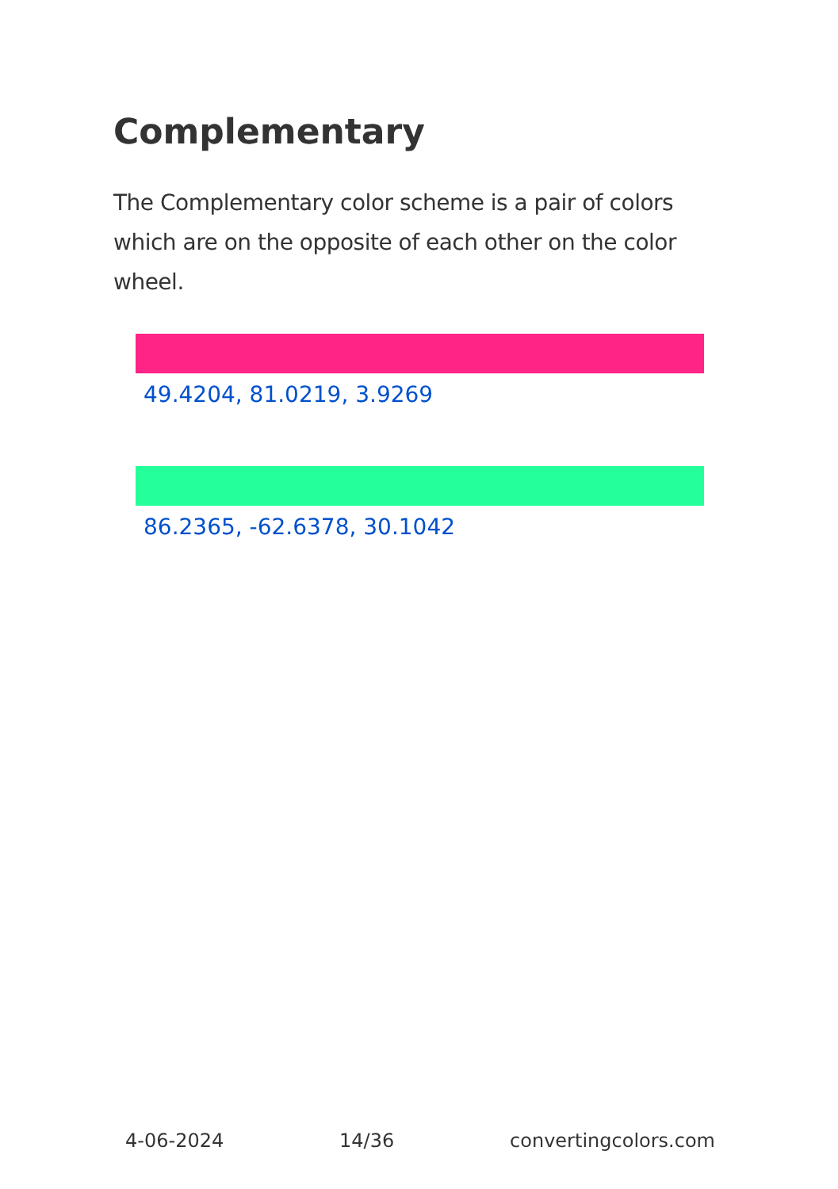Complementary
The Complementary color scheme is a pair of colors which are on the opposite of each other on the color wheel.
49.4204, 81.0219, 3.9269
86.2365, -62.6378, 30.1042
4-06-2024 14/36 convertingcolors.com